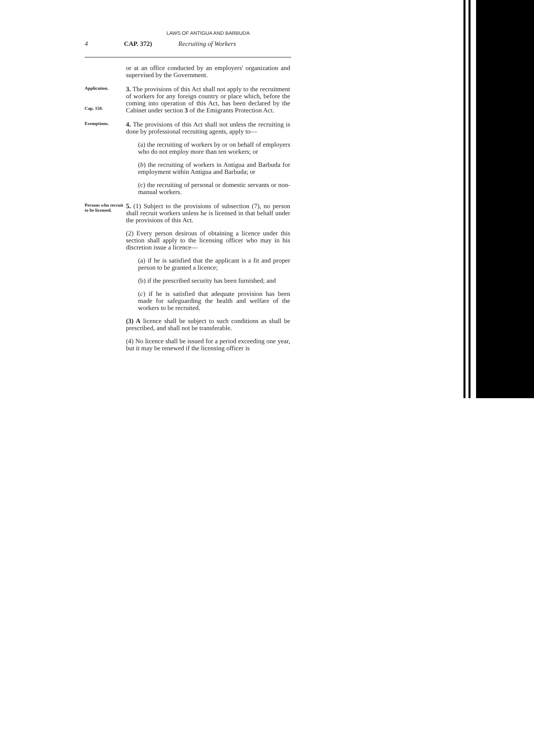LAWS OF ANTIGUA AND BARBUDA
4 CAP. 372) Recruiting of Workers
or at an office conducted by an employers' organization and supervised by the Government.
Application.
Cap. 150.
3. The provisions of this Act shall not apply to the recruitment of workers for any foreign country or place which, before the coming into operation of this Act, has been declared by the Cabinet under section 3 of the Emigrants Protection Act.
Exemptions.
4. The provisions of this Act shall not unless the recruiting is done by professional recruiting agents, apply to—
(a) the recruiting of workers by or on behalf of employers who do not employ more than ten workers; or
(b) the recruiting of workers in Antigua and Barbuda for employment within Antigua and Barbuda; or
(c) the recruiting of personal or domestic servants or non-manual workers.
Persons who recruit to be licensed.
5. (1) Subject to the provisions of subsection (7), no person shall recruit workers unless he is licensed in that behalf under the provisions of this Act.
(2) Every person desirous of obtaining a licence under this section shall apply to the licensing officer who may in his discretion issue a licence—
(a) if he is satisfied that the applicant is a fit and proper person to be granted a licence;
(b) if the prescribed security has been furnished; and
(c) if he is satisfied that adequate provision has been made for safeguarding the health and welfare of the workers to be recruited.
(3) A licence shall be subject to such conditions as shall be prescribed, and shall not be transferable.
(4) No licence shall be issued for a period exceeding one year, but it may be renewed if the licensing officer is